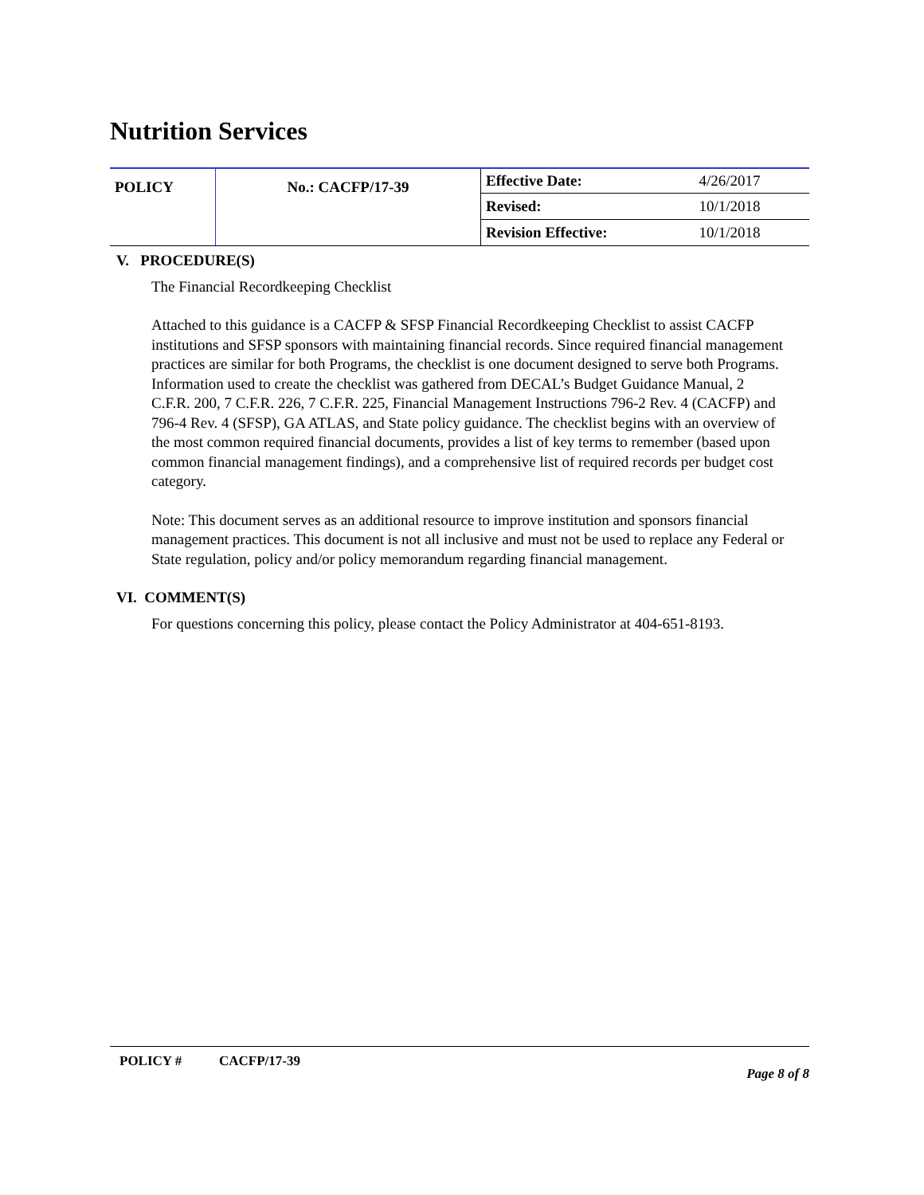Nutrition Services
| POLICY | No.: CACFP/17-39 | Effective Date: | 4/26/2017 |
| | | Revised: | 10/1/2018 |
| | | Revision Effective: | 10/1/2018 |
V. PROCEDURE(S)
The Financial Recordkeeping Checklist
Attached to this guidance is a CACFP & SFSP Financial Recordkeeping Checklist to assist CACFP institutions and SFSP sponsors with maintaining financial records. Since required financial management practices are similar for both Programs, the checklist is one document designed to serve both Programs. Information used to create the checklist was gathered from DECAL’s Budget Guidance Manual, 2 C.F.R. 200, 7 C.F.R. 226, 7 C.F.R. 225, Financial Management Instructions 796-2 Rev. 4 (CACFP) and 796-4 Rev. 4 (SFSP), GA ATLAS, and State policy guidance. The checklist begins with an overview of the most common required financial documents, provides a list of key terms to remember (based upon common financial management findings), and a comprehensive list of required records per budget cost category.
Note: This document serves as an additional resource to improve institution and sponsors financial management practices. This document is not all inclusive and must not be used to replace any Federal or State regulation, policy and/or policy memorandum regarding financial management.
VI. COMMENT(S)
For questions concerning this policy, please contact the Policy Administrator at 404-651-8193.
POLICY # CACFP/17-39
Page 8 of 8